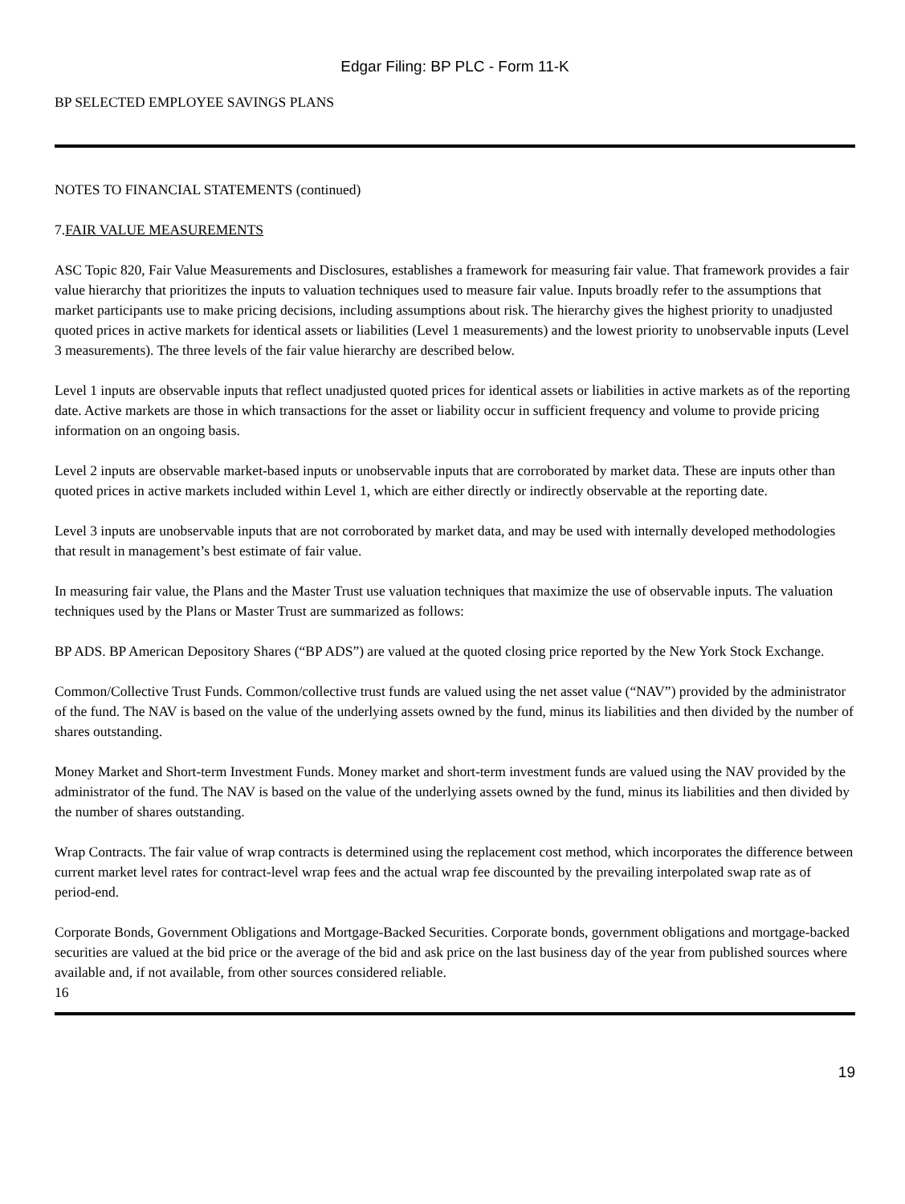Edgar Filing: BP PLC - Form 11-K
BP SELECTED EMPLOYEE SAVINGS PLANS
NOTES TO FINANCIAL STATEMENTS (continued)
7.FAIR VALUE MEASUREMENTS
ASC Topic 820, Fair Value Measurements and Disclosures, establishes a framework for measuring fair value. That framework provides a fair value hierarchy that prioritizes the inputs to valuation techniques used to measure fair value. Inputs broadly refer to the assumptions that market participants use to make pricing decisions, including assumptions about risk. The hierarchy gives the highest priority to unadjusted quoted prices in active markets for identical assets or liabilities (Level 1 measurements) and the lowest priority to unobservable inputs (Level 3 measurements). The three levels of the fair value hierarchy are described below.
Level 1 inputs are observable inputs that reflect unadjusted quoted prices for identical assets or liabilities in active markets as of the reporting date. Active markets are those in which transactions for the asset or liability occur in sufficient frequency and volume to provide pricing information on an ongoing basis.
Level 2 inputs are observable market-based inputs or unobservable inputs that are corroborated by market data. These are inputs other than quoted prices in active markets included within Level 1, which are either directly or indirectly observable at the reporting date.
Level 3 inputs are unobservable inputs that are not corroborated by market data, and may be used with internally developed methodologies that result in management’s best estimate of fair value.
In measuring fair value, the Plans and the Master Trust use valuation techniques that maximize the use of observable inputs. The valuation techniques used by the Plans or Master Trust are summarized as follows:
BP ADS. BP American Depository Shares (“BP ADS”) are valued at the quoted closing price reported by the New York Stock Exchange.
Common/Collective Trust Funds. Common/collective trust funds are valued using the net asset value (“NAV”) provided by the administrator of the fund. The NAV is based on the value of the underlying assets owned by the fund, minus its liabilities and then divided by the number of shares outstanding.
Money Market and Short-term Investment Funds. Money market and short-term investment funds are valued using the NAV provided by the administrator of the fund. The NAV is based on the value of the underlying assets owned by the fund, minus its liabilities and then divided by the number of shares outstanding.
Wrap Contracts. The fair value of wrap contracts is determined using the replacement cost method, which incorporates the difference between current market level rates for contract-level wrap fees and the actual wrap fee discounted by the prevailing interpolated swap rate as of period-end.
Corporate Bonds, Government Obligations and Mortgage-Backed Securities. Corporate bonds, government obligations and mortgage-backed securities are valued at the bid price or the average of the bid and ask price on the last business day of the year from published sources where available and, if not available, from other sources considered reliable.
16
19